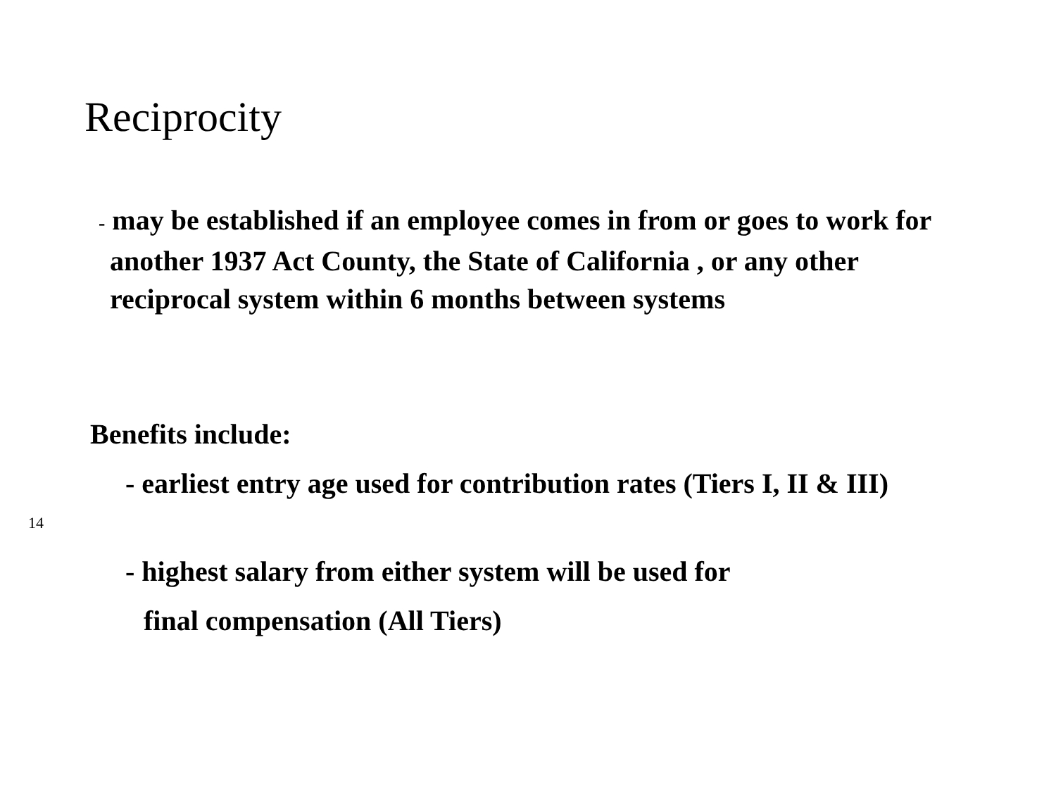Reciprocity
- may be established if an employee comes in from or goes to work for another 1937 Act County, the State of California , or any other reciprocal system within 6 months between systems
Benefits include:
- earliest entry age used for contribution rates (Tiers I, II & III)
14
- highest salary from either system will be used for
final compensation (All Tiers)